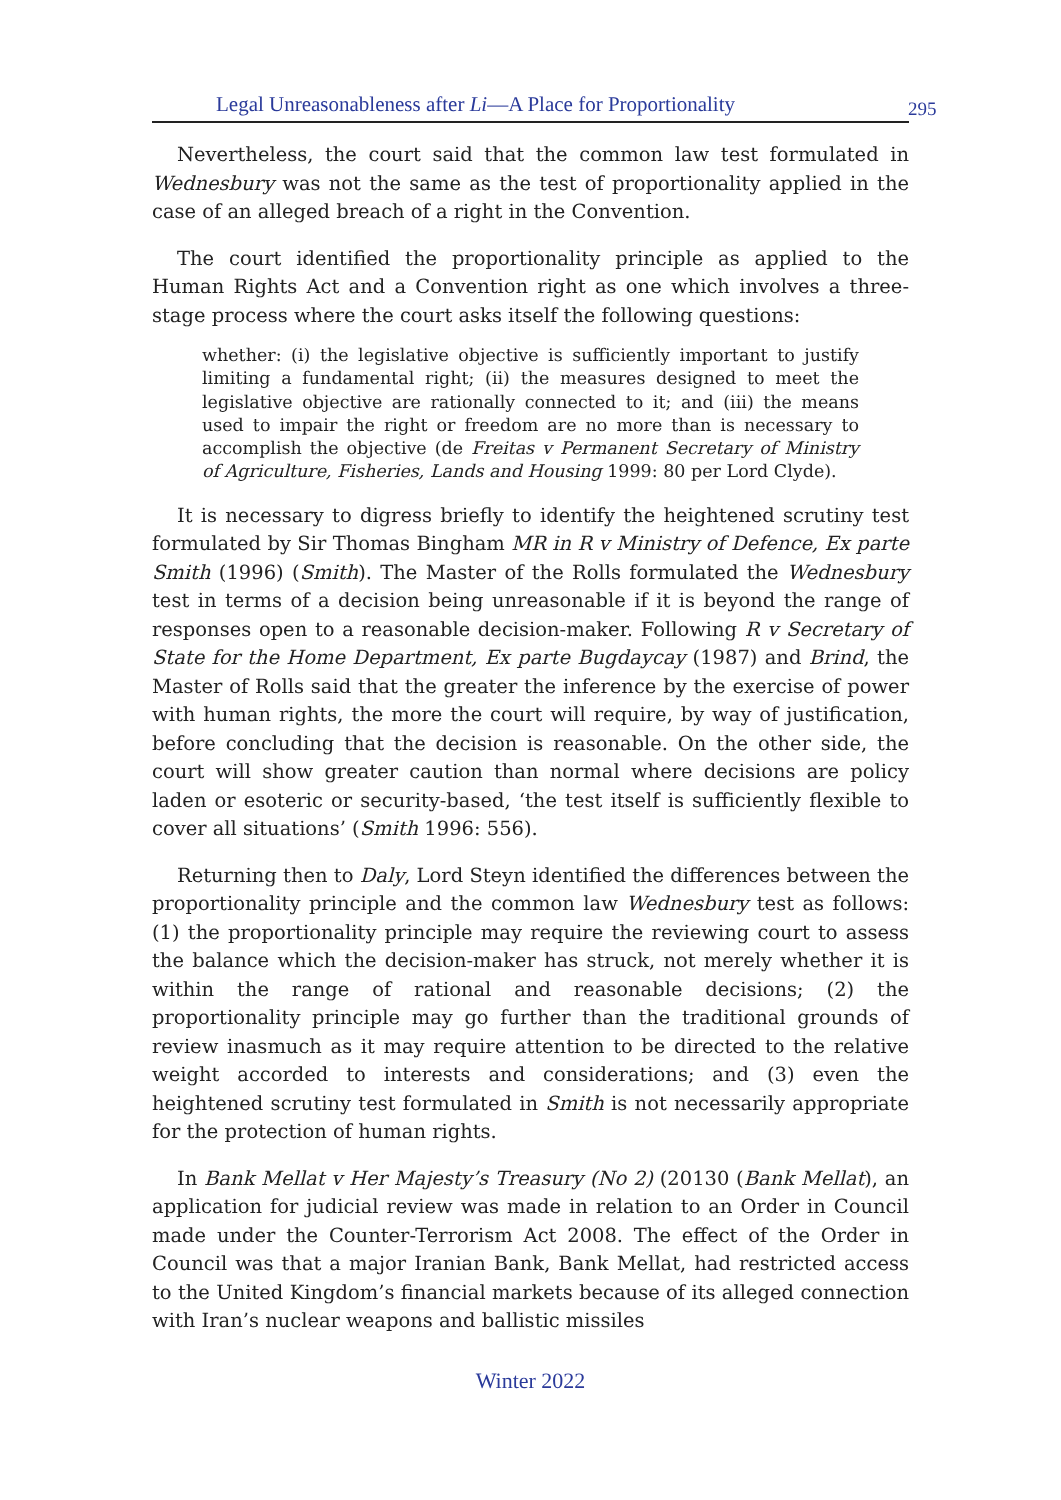Legal Unreasonableness after Li—A Place for Proportionality 295
Nevertheless, the court said that the common law test formulated in Wednesbury was not the same as the test of proportionality applied in the case of an alleged breach of a right in the Convention.
The court identified the proportionality principle as applied to the Human Rights Act and a Convention right as one which involves a three-stage process where the court asks itself the following questions:
whether: (i) the legislative objective is sufficiently important to justify limiting a fundamental right; (ii) the measures designed to meet the legislative objective are rationally connected to it; and (iii) the means used to impair the right or freedom are no more than is necessary to accomplish the objective (de Freitas v Permanent Secretary of Ministry of Agriculture, Fisheries, Lands and Housing 1999: 80 per Lord Clyde).
It is necessary to digress briefly to identify the heightened scrutiny test formulated by Sir Thomas Bingham MR in R v Ministry of Defence, Ex parte Smith (1996) (Smith). The Master of the Rolls formulated the Wednesbury test in terms of a decision being unreasonable if it is beyond the range of responses open to a reasonable decision-maker. Following R v Secretary of State for the Home Department, Ex parte Bugdaycay (1987) and Brind, the Master of Rolls said that the greater the inference by the exercise of power with human rights, the more the court will require, by way of justification, before concluding that the decision is reasonable. On the other side, the court will show greater caution than normal where decisions are policy laden or esoteric or security-based, ‘the test itself is sufficiently flexible to cover all situations’ (Smith 1996: 556).
Returning then to Daly, Lord Steyn identified the differences between the proportionality principle and the common law Wednesbury test as follows: (1) the proportionality principle may require the reviewing court to assess the balance which the decision-maker has struck, not merely whether it is within the range of rational and reasonable decisions; (2) the proportionality principle may go further than the traditional grounds of review inasmuch as it may require attention to be directed to the relative weight accorded to interests and considerations; and (3) even the heightened scrutiny test formulated in Smith is not necessarily appropriate for the protection of human rights.
In Bank Mellat v Her Majesty’s Treasury (No 2) (20130 (Bank Mellat), an application for judicial review was made in relation to an Order in Council made under the Counter-Terrorism Act 2008. The effect of the Order in Council was that a major Iranian Bank, Bank Mellat, had restricted access to the United Kingdom’s financial markets because of its alleged connection with Iran’s nuclear weapons and ballistic missiles
Winter 2022